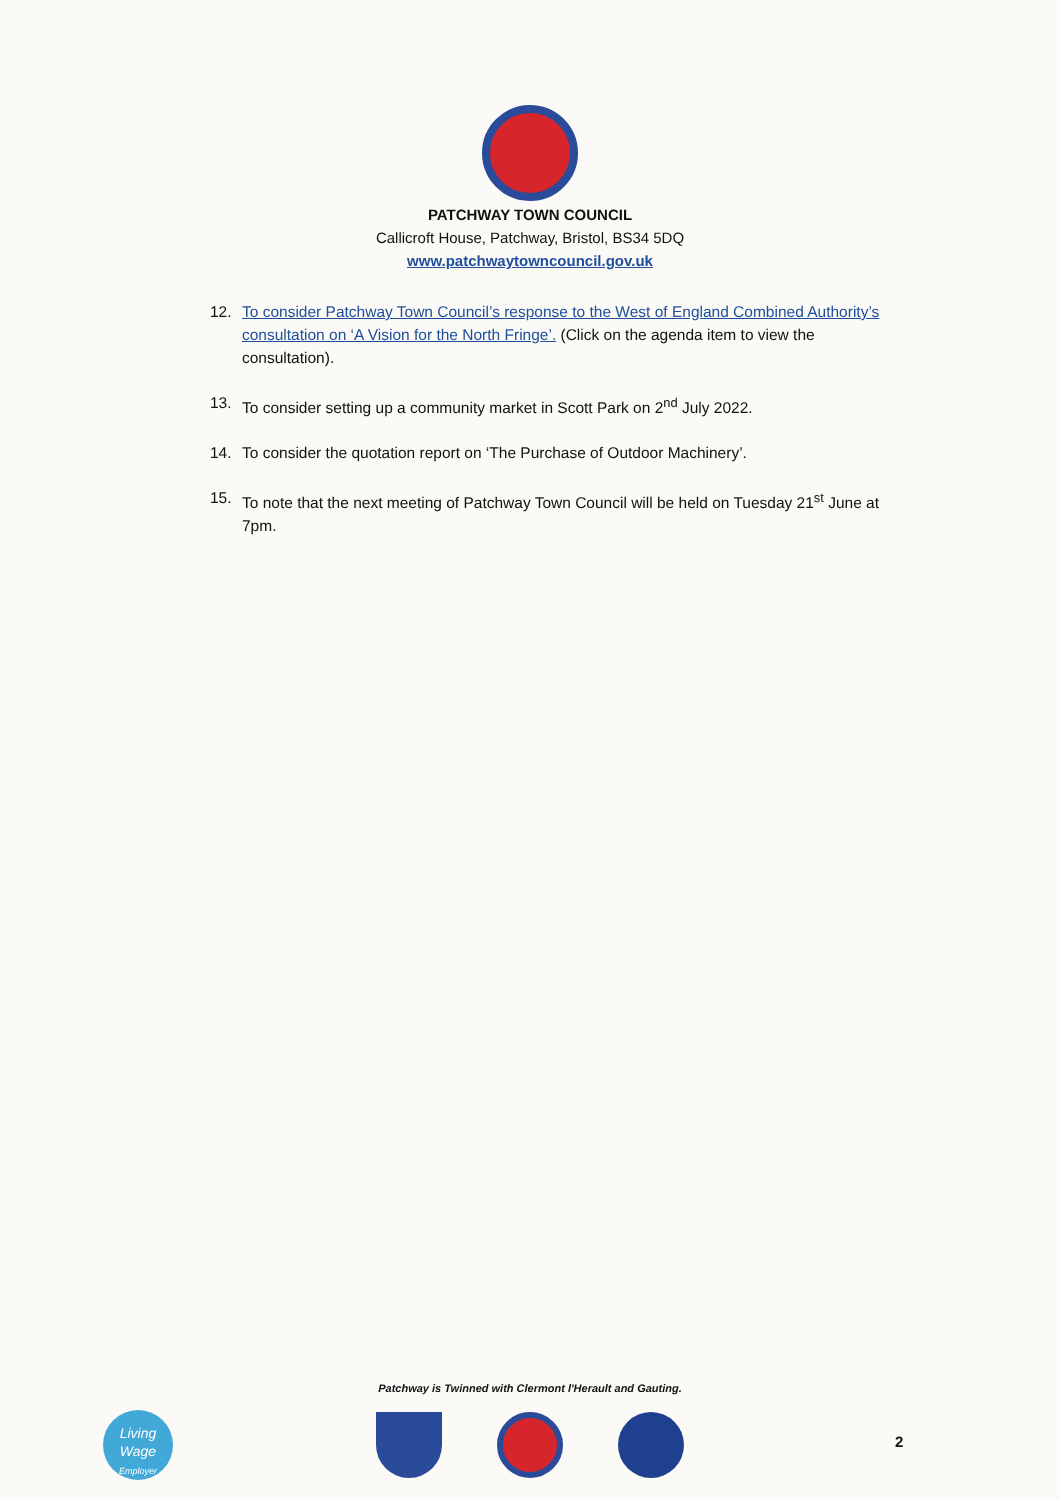PATCHWAY TOWN COUNCIL
Callicroft House, Patchway, Bristol, BS34 5DQ
www.patchwaytowncouncil.gov.uk
12. To consider Patchway Town Council’s response to the West of England Combined Authority’s consultation on ‘A Vision for the North Fringe’. (Click on the agenda item to view the consultation).
13. To consider setting up a community market in Scott Park on 2<sup>nd</sup> July 2022.
14. To consider the quotation report on ‘The Purchase of Outdoor Machinery’.
15. To note that the next meeting of Patchway Town Council will be held on Tuesday 21<sup>st</sup> June at 7pm.
Patchway is Twinned with Clermont l'Herault and Gauting.
Living
Wage
Employer
2